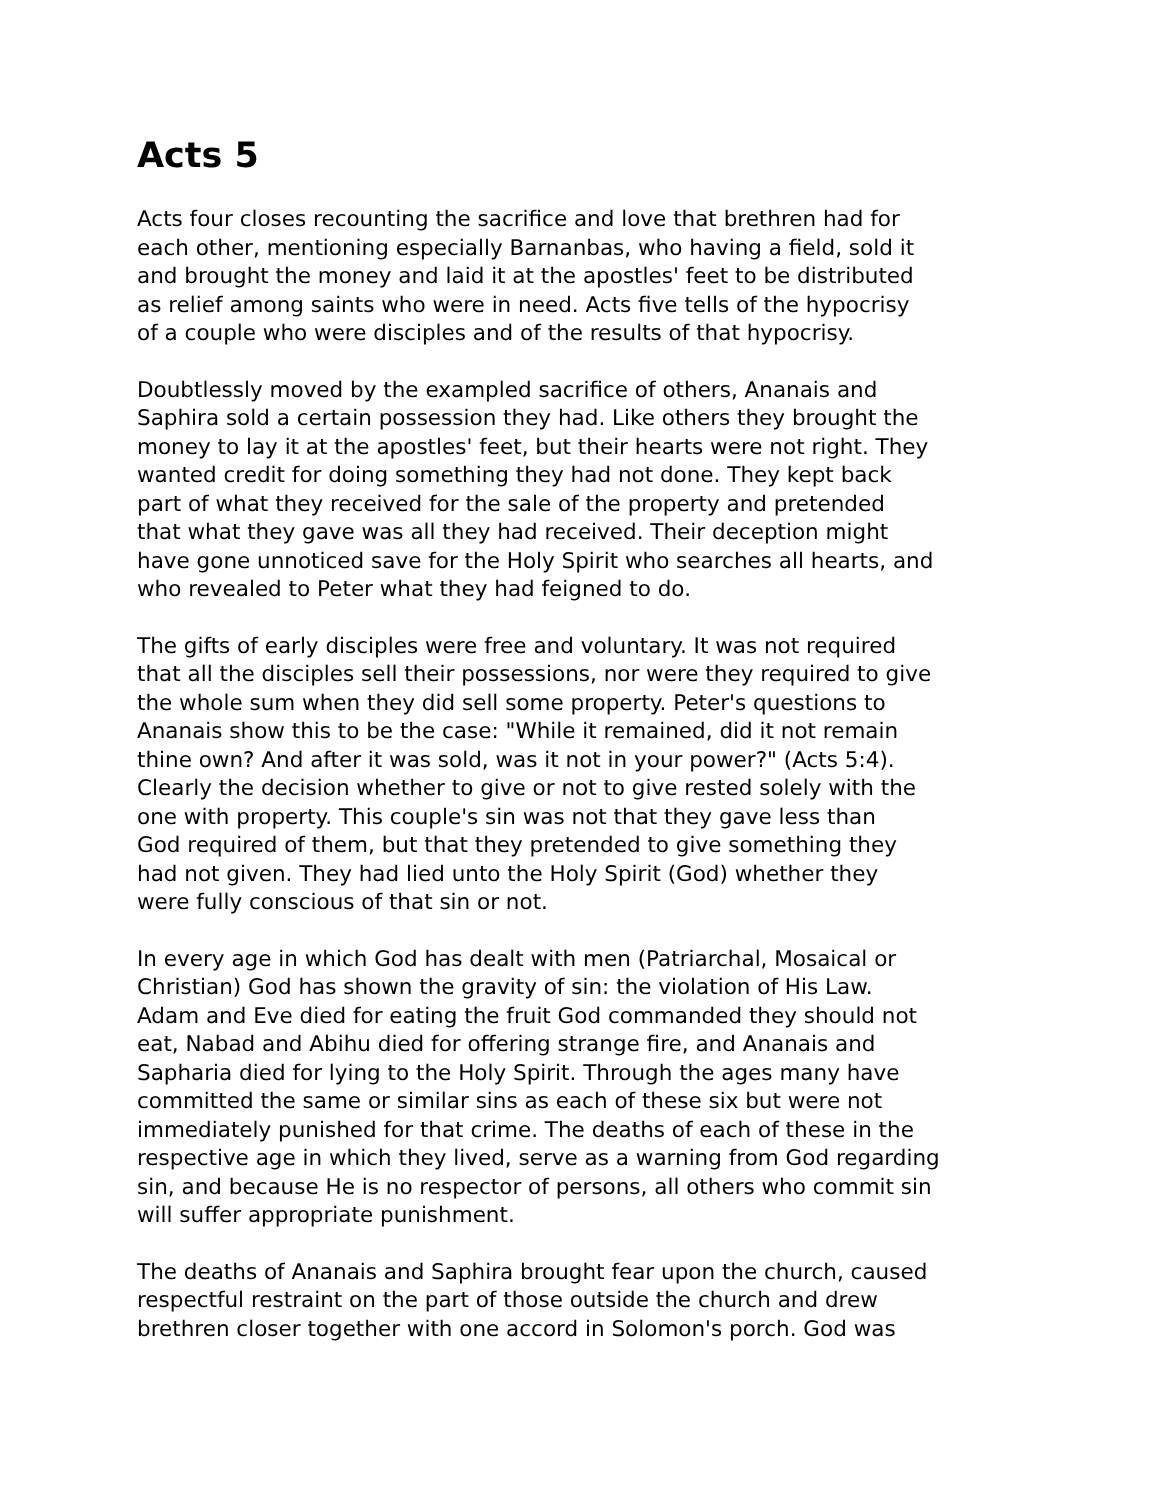Acts 5
Acts four closes recounting the sacrifice and love that brethren had for each other, mentioning especially Barnanbas, who having a field, sold it and brought the money and laid it at the apostles' feet to be distributed as relief among saints who were in need. Acts five tells of the hypocrisy of a couple who were disciples and of the results of that hypocrisy.
Doubtlessly moved by the exampled sacrifice of others, Ananais and Saphira sold a certain possession they had. Like others they brought the money to lay it at the apostles' feet, but their hearts were not right. They wanted credit for doing something they had not done. They kept back part of what they received for the sale of the property and pretended that what they gave was all they had received. Their deception might have gone unnoticed save for the Holy Spirit who searches all hearts, and who revealed to Peter what they had feigned to do.
The gifts of early disciples were free and voluntary. It was not required that all the disciples sell their possessions, nor were they required to give the whole sum when they did sell some property. Peter's questions to Ananais show this to be the case: "While it remained, did it not remain thine own? And after it was sold, was it not in your power?" (Acts 5:4). Clearly the decision whether to give or not to give rested solely with the one with property. This couple's sin was not that they gave less than God required of them, but that they pretended to give something they had not given. They had lied unto the Holy Spirit (God) whether they were fully conscious of that sin or not.
In every age in which God has dealt with men (Patriarchal, Mosaical or Christian) God has shown the gravity of sin: the violation of His Law. Adam and Eve died for eating the fruit God commanded they should not eat, Nabad and Abihu died for offering strange fire, and Ananais and Sapharia died for lying to the Holy Spirit. Through the ages many have committed the same or similar sins as each of these six but were not immediately punished for that crime. The deaths of each of these in the respective age in which they lived, serve as a warning from God regarding sin, and because He is no respector of persons, all others who commit sin will suffer appropriate punishment.
The deaths of Ananais and Saphira brought fear upon the church, caused respectful restraint on the part of those outside the church and drew brethren closer together with one accord in Solomon's porch. God was